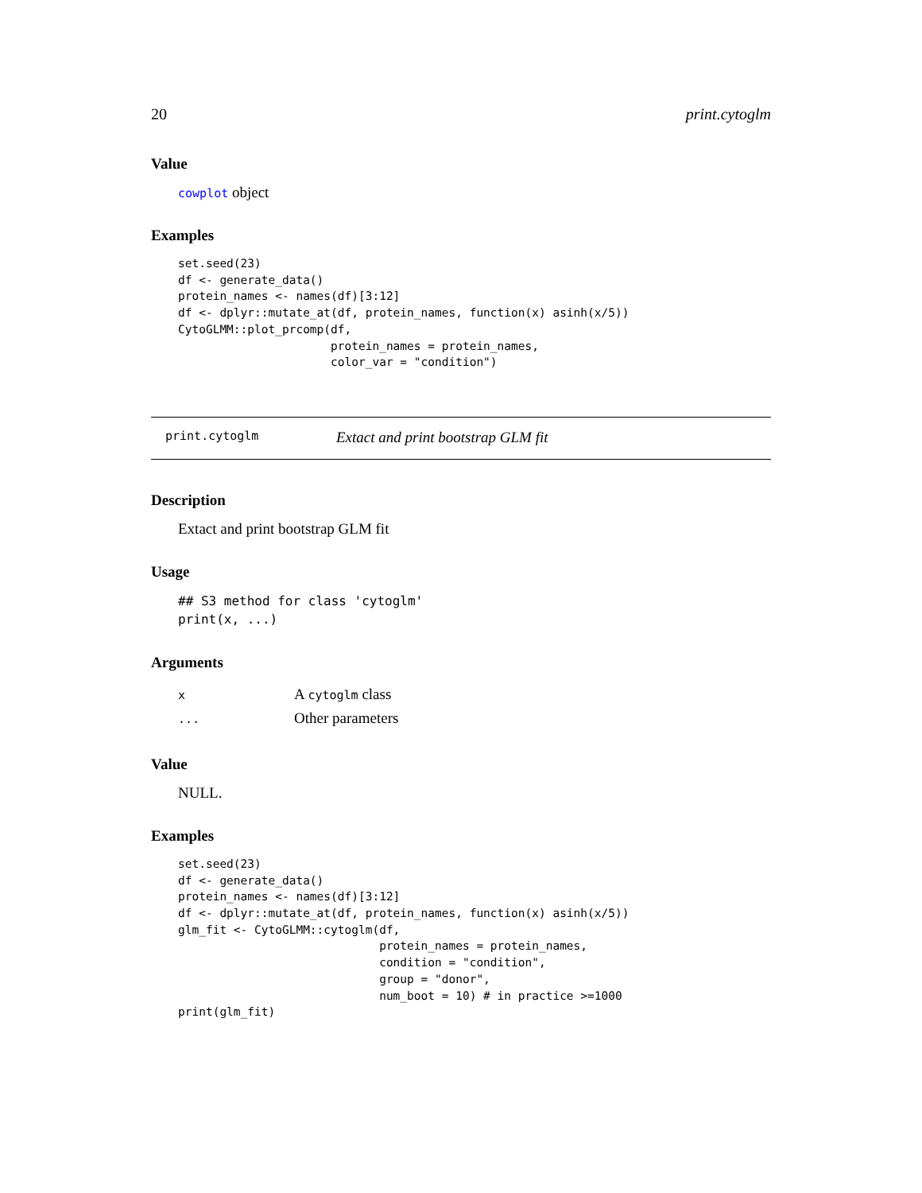20 print.cytoglm
Value
cowplot object
Examples
set.seed(23)
df <- generate_data()
protein_names <- names(df)[3:12]
df <- dplyr::mutate_at(df, protein_names, function(x) asinh(x/5))
CytoGLMM::plot_prcomp(df,
                      protein_names = protein_names,
                      color_var = "condition")
print.cytoglm Extact and print bootstrap GLM fit
Description
Extact and print bootstrap GLM fit
Usage
## S3 method for class 'cytoglm'
print(x, ...)
Arguments
| x | A cytoglm class |
| ... | Other parameters |
Value
NULL.
Examples
set.seed(23)
df <- generate_data()
protein_names <- names(df)[3:12]
df <- dplyr::mutate_at(df, protein_names, function(x) asinh(x/5))
glm_fit <- CytoGLMM::cytoglm(df,
                             protein_names = protein_names,
                             condition = "condition",
                             group = "donor",
                             num_boot = 10) # in practice >=1000
print(glm_fit)